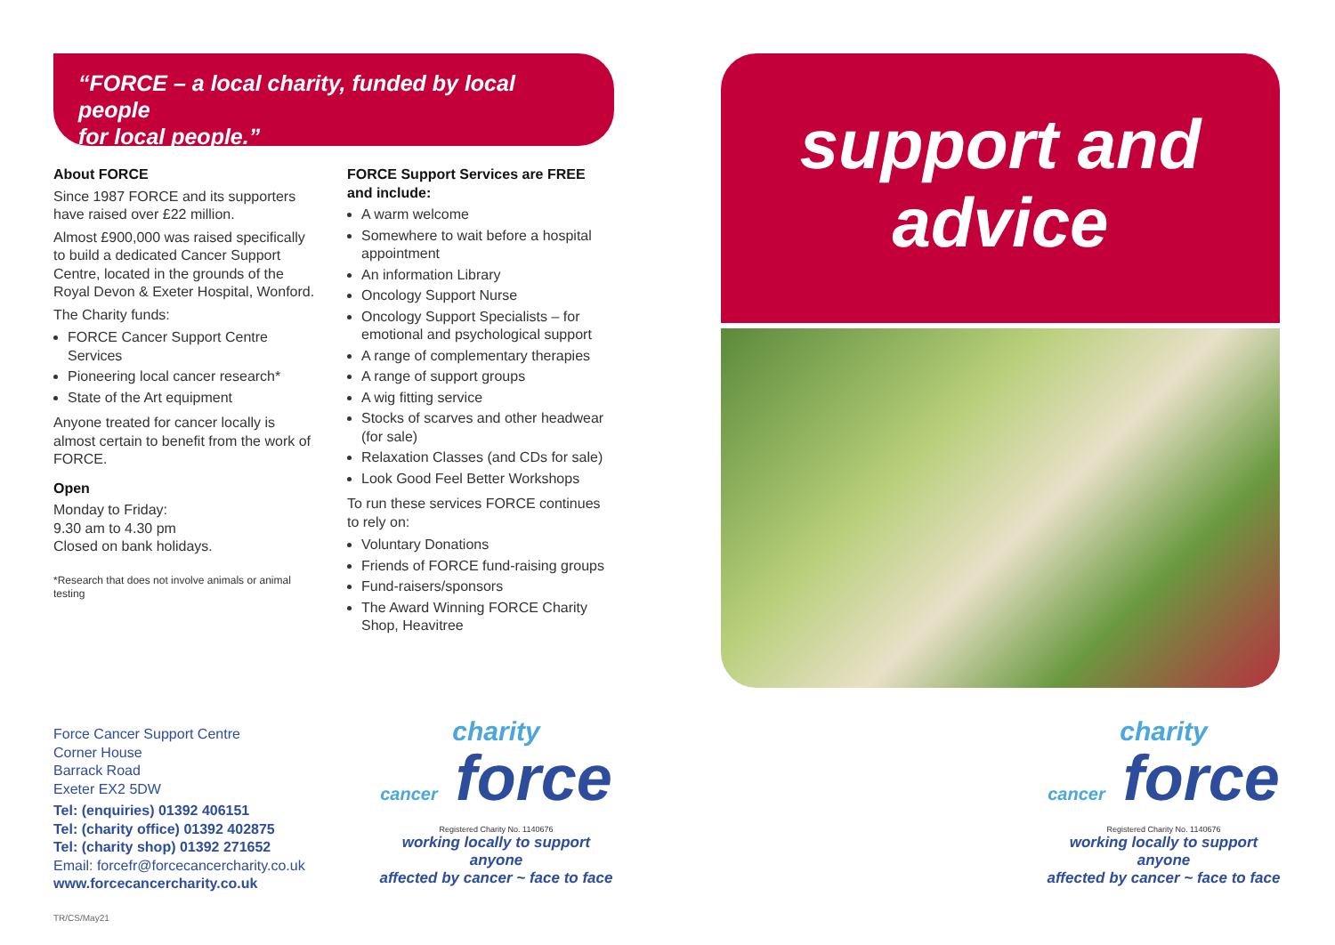“FORCE – a local charity, funded by local people
for local people.”
About FORCE
Since 1987 FORCE and its supporters have raised over £22 million.
Almost £900,000 was raised specifically to build a dedicated Cancer Support Centre, located in the grounds of the Royal Devon & Exeter Hospital, Wonford.
The Charity funds:
FORCE Cancer Support Centre Services
Pioneering local cancer research*
State of the Art equipment
Anyone treated for cancer locally is almost certain to benefit from the work of FORCE.
Open
Monday to Friday:
9.30 am to 4.30 pm
Closed on bank holidays.
*Research that does not involve animals or animal testing
FORCE Support Services are FREE and include:
A warm welcome
Somewhere to wait before a hospital appointment
An information Library
Oncology Support Nurse
Oncology Support Specialists – for emotional and psychological support
A range of complementary therapies
A range of support groups
A wig fitting service
Stocks of scarves and other headwear (for sale)
Relaxation Classes (and CDs for sale)
Look Good Feel Better Workshops
To run these services FORCE continues to rely on:
Voluntary Donations
Friends of FORCE fund-raising groups
Fund-raisers/sponsors
The Award Winning FORCE Charity Shop, Heavitree
Force Cancer Support Centre
Corner House
Barrack Road
Exeter EX2 5DW
Tel: (enquiries) 01392 406151
Tel: (charity office) 01392 402875
Tel: (charity shop) 01392 271652
Email: forcefr@forcecancercharity.co.uk
www.forcecancercharity.co.uk
TR/CS/May21
charity
cancer force
Registered Charity No. 1140676
working locally to support anyone
affected by cancer ~ face to face
support and
advice
charity
cancer force
Registered Charity No. 1140676
working locally to support anyone
affected by cancer ~ face to face